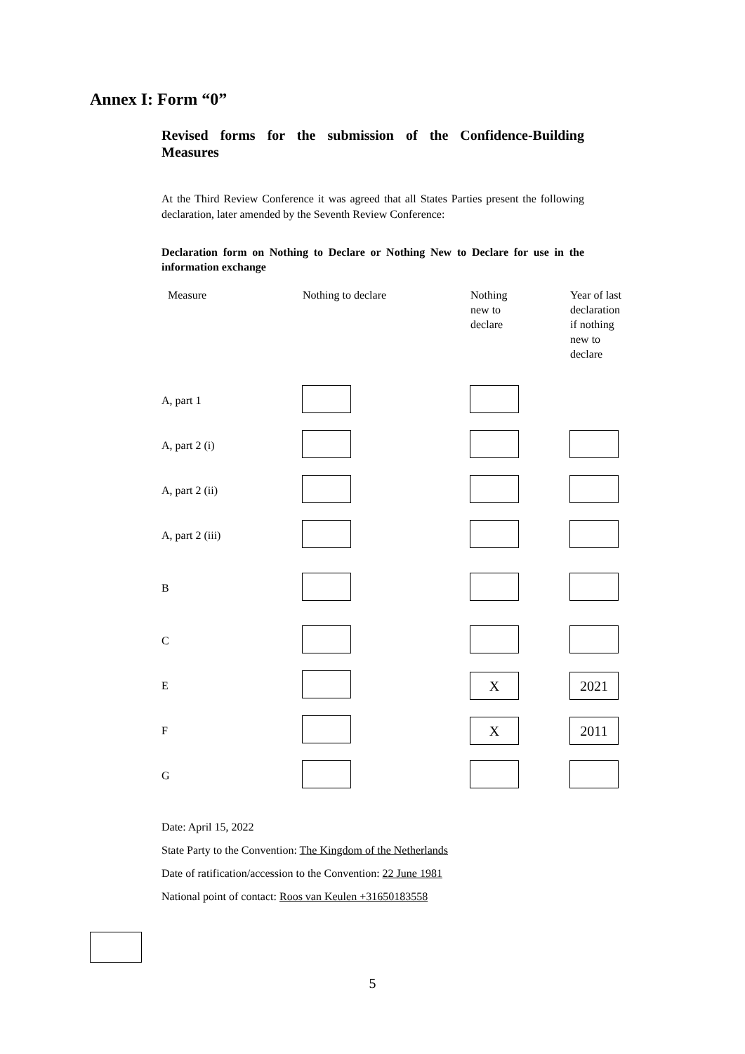Annex I: Form “0”
Revised forms for the submission of the Confidence-Building Measures
At the Third Review Conference it was agreed that all States Parties present the following declaration, later amended by the Seventh Review Conference:
Declaration form on Nothing to Declare or Nothing New to Declare for use in the information exchange
| Measure | Nothing to declare | Nothing new to declare | Year of last declaration if nothing new to declare |
| --- | --- | --- | --- |
| A, part 1 | | | |
| A, part 2 (i) | | | |
| A, part 2 (ii) | | | |
| A, part 2 (iii) | | | |
| B | | | |
| C | | | |
| E | | X | 2021 |
| F | | X | 2011 |
| G | | | |
Date: April 15, 2022
State Party to the Convention: The Kingdom of the Netherlands
Date of ratification/accession to the Convention: 22 June 1981
National point of contact: Roos van Keulen +31650183558
5